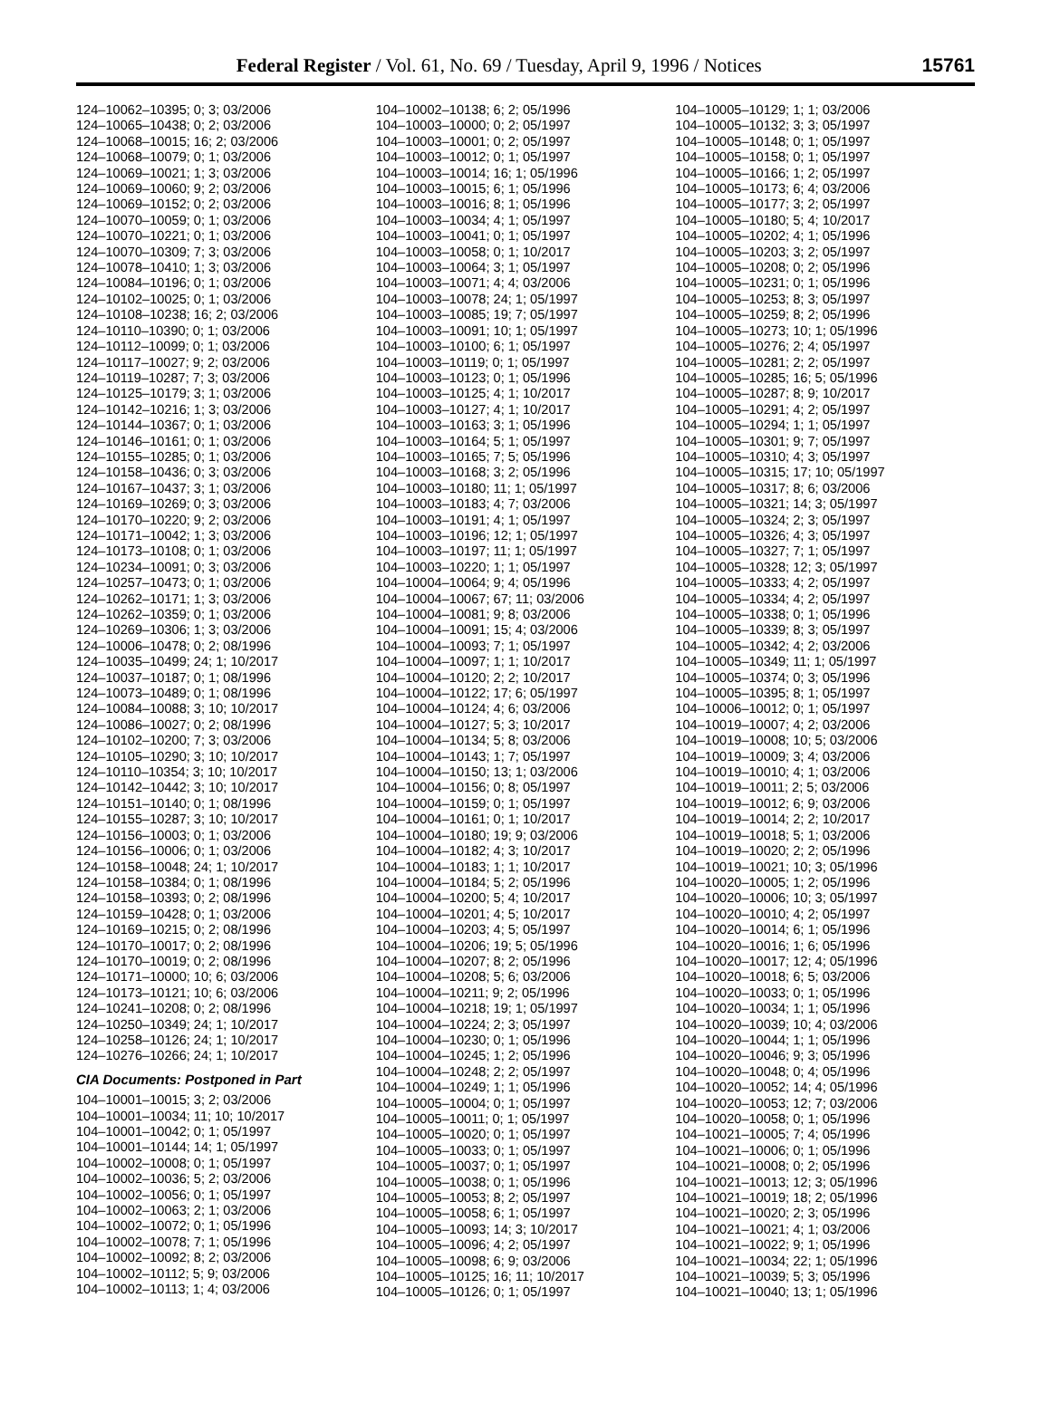Federal Register / Vol. 61, No. 69 / Tuesday, April 9, 1996 / Notices 15761
124–10062–10395; 0; 3; 03/2006
124–10065–10438; 0; 2; 03/2006
124–10068–10015; 16; 2; 03/2006
124–10068–10079; 0; 1; 03/2006
124–10069–10021; 1; 3; 03/2006
124–10069–10060; 9; 2; 03/2006
124–10069–10152; 0; 2; 03/2006
124–10070–10059; 0; 1; 03/2006
124–10070–10221; 0; 1; 03/2006
124–10070–10309; 7; 3; 03/2006
124–10078–10410; 1; 3; 03/2006
124–10084–10196; 0; 1; 03/2006
124–10102–10025; 0; 1; 03/2006
124–10108–10238; 16; 2; 03/2006
124–10110–10390; 0; 1; 03/2006
124–10112–10099; 0; 1; 03/2006
124–10117–10027; 9; 2; 03/2006
124–10119–10287; 7; 3; 03/2006
124–10125–10179; 3; 1; 03/2006
124–10142–10216; 1; 3; 03/2006
124–10144–10367; 0; 1; 03/2006
124–10146–10161; 0; 1; 03/2006
124–10155–10285; 0; 1; 03/2006
124–10158–10436; 0; 3; 03/2006
124–10167–10437; 3; 1; 03/2006
124–10169–10269; 0; 3; 03/2006
124–10170–10220; 9; 2; 03/2006
124–10171–10042; 1; 3; 03/2006
124–10173–10108; 0; 1; 03/2006
124–10234–10091; 0; 3; 03/2006
124–10257–10473; 0; 1; 03/2006
124–10262–10171; 1; 3; 03/2006
124–10262–10359; 0; 1; 03/2006
124–10269–10306; 1; 3; 03/2006
124–10006–10478; 0; 2; 08/1996
124–10035–10499; 24; 1; 10/2017
124–10037–10187; 0; 1; 08/1996
124–10073–10489; 0; 1; 08/1996
124–10084–10088; 3; 10; 10/2017
124–10086–10027; 0; 2; 08/1996
124–10102–10200; 7; 3; 03/2006
124–10105–10290; 3; 10; 10/2017
124–10110–10354; 3; 10; 10/2017
124–10142–10442; 3; 10; 10/2017
124–10151–10140; 0; 1; 08/1996
124–10155–10287; 3; 10; 10/2017
124–10156–10003; 0; 1; 03/2006
124–10156–10006; 0; 1; 03/2006
124–10158–10048; 24; 1; 10/2017
124–10158–10384; 0; 1; 08/1996
124–10158–10393; 0; 2; 08/1996
124–10159–10428; 0; 1; 03/2006
124–10169–10215; 0; 2; 08/1996
124–10170–10017; 0; 2; 08/1996
124–10170–10019; 0; 2; 08/1996
124–10171–10000; 10; 6; 03/2006
124–10173–10121; 10; 6; 03/2006
124–10241–10208; 0; 2; 08/1996
124–10250–10349; 24; 1; 10/2017
124–10258–10126; 24; 1; 10/2017
124–10276–10266; 24; 1; 10/2017
CIA Documents: Postponed in Part
104–10001–10015; 3; 2; 03/2006
104–10001–10034; 11; 10; 10/2017
104–10001–10042; 0; 1; 05/1997
104–10001–10144; 14; 1; 05/1997
104–10002–10008; 0; 1; 05/1997
104–10002–10036; 5; 2; 03/2006
104–10002–10056; 0; 1; 05/1997
104–10002–10063; 2; 1; 03/2006
104–10002–10072; 0; 1; 05/1996
104–10002–10078; 7; 1; 05/1996
104–10002–10092; 8; 2; 03/2006
104–10002–10112; 5; 9; 03/2006
104–10002–10113; 1; 4; 03/2006
104–10002–10138; 6; 2; 05/1996
104–10003–10000; 0; 2; 05/1997
104–10003–10001; 0; 2; 05/1997
104–10003–10012; 0; 1; 05/1997
104–10003–10014; 16; 1; 05/1996
104–10003–10015; 6; 1; 05/1996
104–10003–10016; 8; 1; 05/1996
104–10003–10034; 4; 1; 05/1997
104–10003–10041; 0; 1; 05/1997
104–10003–10058; 0; 1; 10/2017
104–10003–10064; 3; 1; 05/1997
104–10003–10071; 4; 4; 03/2006
104–10003–10078; 24; 1; 05/1997
104–10003–10085; 19; 7; 05/1997
104–10003–10091; 10; 1; 05/1997
104–10003–10100; 6; 1; 05/1997
104–10003–10119; 0; 1; 05/1997
104–10003–10123; 0; 1; 05/1996
104–10003–10125; 4; 1; 10/2017
104–10003–10127; 4; 1; 10/2017
104–10003–10163; 3; 1; 05/1996
104–10003–10164; 5; 1; 05/1997
104–10003–10165; 7; 5; 05/1996
104–10003–10168; 3; 2; 05/1996
104–10003–10180; 11; 1; 05/1997
104–10003–10183; 4; 7; 03/2006
104–10003–10191; 4; 1; 05/1997
104–10003–10196; 12; 1; 05/1997
104–10003–10197; 11; 1; 05/1997
104–10003–10220; 1; 1; 05/1997
104–10004–10064; 9; 4; 05/1996
104–10004–10067; 67; 11; 03/2006
104–10004–10081; 9; 8; 03/2006
104–10004–10091; 15; 4; 03/2006
104–10004–10093; 7; 1; 05/1997
104–10004–10097; 1; 1; 10/2017
104–10004–10120; 2; 2; 10/2017
104–10004–10122; 17; 6; 05/1997
104–10004–10124; 4; 6; 03/2006
104–10004–10127; 5; 3; 10/2017
104–10004–10134; 5; 8; 03/2006
104–10004–10143; 1; 7; 05/1997
104–10004–10150; 13; 1; 03/2006
104–10004–10156; 0; 8; 05/1997
104–10004–10159; 0; 1; 05/1997
104–10004–10161; 0; 1; 10/2017
104–10004–10180; 19; 9; 03/2006
104–10004–10182; 4; 3; 10/2017
104–10004–10183; 1; 1; 10/2017
104–10004–10184; 5; 2; 05/1996
104–10004–10200; 5; 4; 10/2017
104–10004–10201; 4; 5; 10/2017
104–10004–10203; 4; 5; 05/1997
104–10004–10206; 19; 5; 05/1996
104–10004–10207; 8; 2; 05/1996
104–10004–10208; 5; 6; 03/2006
104–10004–10211; 9; 2; 05/1996
104–10004–10218; 19; 1; 05/1997
104–10004–10224; 2; 3; 05/1997
104–10004–10230; 0; 1; 05/1996
104–10004–10245; 1; 2; 05/1996
104–10004–10248; 2; 2; 05/1997
104–10004–10249; 1; 1; 05/1996
104–10005–10004; 0; 1; 05/1997
104–10005–10011; 0; 1; 05/1997
104–10005–10020; 0; 1; 05/1997
104–10005–10033; 0; 1; 05/1997
104–10005–10037; 0; 1; 05/1997
104–10005–10038; 0; 1; 05/1996
104–10005–10053; 8; 2; 05/1997
104–10005–10058; 6; 1; 05/1997
104–10005–10093; 14; 3; 10/2017
104–10005–10096; 4; 2; 05/1997
104–10005–10098; 6; 9; 03/2006
104–10005–10125; 16; 11; 10/2017
104–10005–10126; 0; 1; 05/1997
104–10005–10129; 1; 1; 03/2006
104–10005–10132; 3; 3; 05/1997
104–10005–10148; 0; 1; 05/1997
104–10005–10158; 0; 1; 05/1997
104–10005–10166; 1; 2; 05/1997
104–10005–10173; 6; 4; 03/2006
104–10005–10177; 3; 2; 05/1997
104–10005–10180; 5; 4; 10/2017
104–10005–10202; 4; 1; 05/1996
104–10005–10203; 3; 2; 05/1997
104–10005–10208; 0; 2; 05/1996
104–10005–10231; 0; 1; 05/1996
104–10005–10253; 8; 3; 05/1997
104–10005–10259; 8; 2; 05/1996
104–10005–10273; 10; 1; 05/1996
104–10005–10276; 2; 4; 05/1997
104–10005–10281; 2; 2; 05/1997
104–10005–10285; 16; 5; 05/1996
104–10005–10287; 8; 9; 10/2017
104–10005–10291; 4; 2; 05/1997
104–10005–10294; 1; 1; 05/1997
104–10005–10301; 9; 7; 05/1997
104–10005–10310; 4; 3; 05/1997
104–10005–10315; 17; 10; 05/1997
104–10005–10317; 8; 6; 03/2006
104–10005–10321; 14; 3; 05/1997
104–10005–10324; 2; 3; 05/1997
104–10005–10326; 4; 3; 05/1997
104–10005–10327; 7; 1; 05/1997
104–10005–10328; 12; 3; 05/1997
104–10005–10333; 4; 2; 05/1997
104–10005–10334; 4; 2; 05/1997
104–10005–10338; 0; 1; 05/1996
104–10005–10339; 8; 3; 05/1997
104–10005–10342; 4; 2; 03/2006
104–10005–10349; 11; 1; 05/1997
104–10005–10374; 0; 3; 05/1996
104–10005–10395; 8; 1; 05/1997
104–10006–10012; 0; 1; 05/1997
104–10019–10007; 4; 2; 03/2006
104–10019–10008; 10; 5; 03/2006
104–10019–10009; 3; 4; 03/2006
104–10019–10010; 4; 1; 03/2006
104–10019–10011; 2; 5; 03/2006
104–10019–10012; 6; 9; 03/2006
104–10019–10014; 2; 2; 10/2017
104–10019–10018; 5; 1; 03/2006
104–10019–10020; 2; 2; 05/1996
104–10019–10021; 10; 3; 05/1996
104–10020–10005; 1; 2; 05/1996
104–10020–10006; 10; 3; 05/1997
104–10020–10010; 4; 2; 05/1997
104–10020–10014; 6; 1; 05/1996
104–10020–10016; 1; 6; 05/1996
104–10020–10017; 12; 4; 05/1996
104–10020–10018; 6; 5; 03/2006
104–10020–10033; 0; 1; 05/1996
104–10020–10034; 1; 1; 05/1996
104–10020–10039; 10; 4; 03/2006
104–10020–10044; 1; 1; 05/1996
104–10020–10046; 9; 3; 05/1996
104–10020–10048; 0; 4; 05/1996
104–10020–10052; 14; 4; 05/1996
104–10020–10053; 12; 7; 03/2006
104–10020–10058; 0; 1; 05/1996
104–10021–10005; 7; 4; 05/1996
104–10021–10006; 0; 1; 05/1996
104–10021–10008; 0; 2; 05/1996
104–10021–10013; 12; 3; 05/1996
104–10021–10019; 18; 2; 05/1996
104–10021–10020; 2; 3; 05/1996
104–10021–10021; 4; 1; 03/2006
104–10021–10022; 9; 1; 05/1996
104–10021–10034; 22; 1; 05/1996
104–10021–10039; 5; 3; 05/1996
104–10021–10040; 13; 1; 05/1996